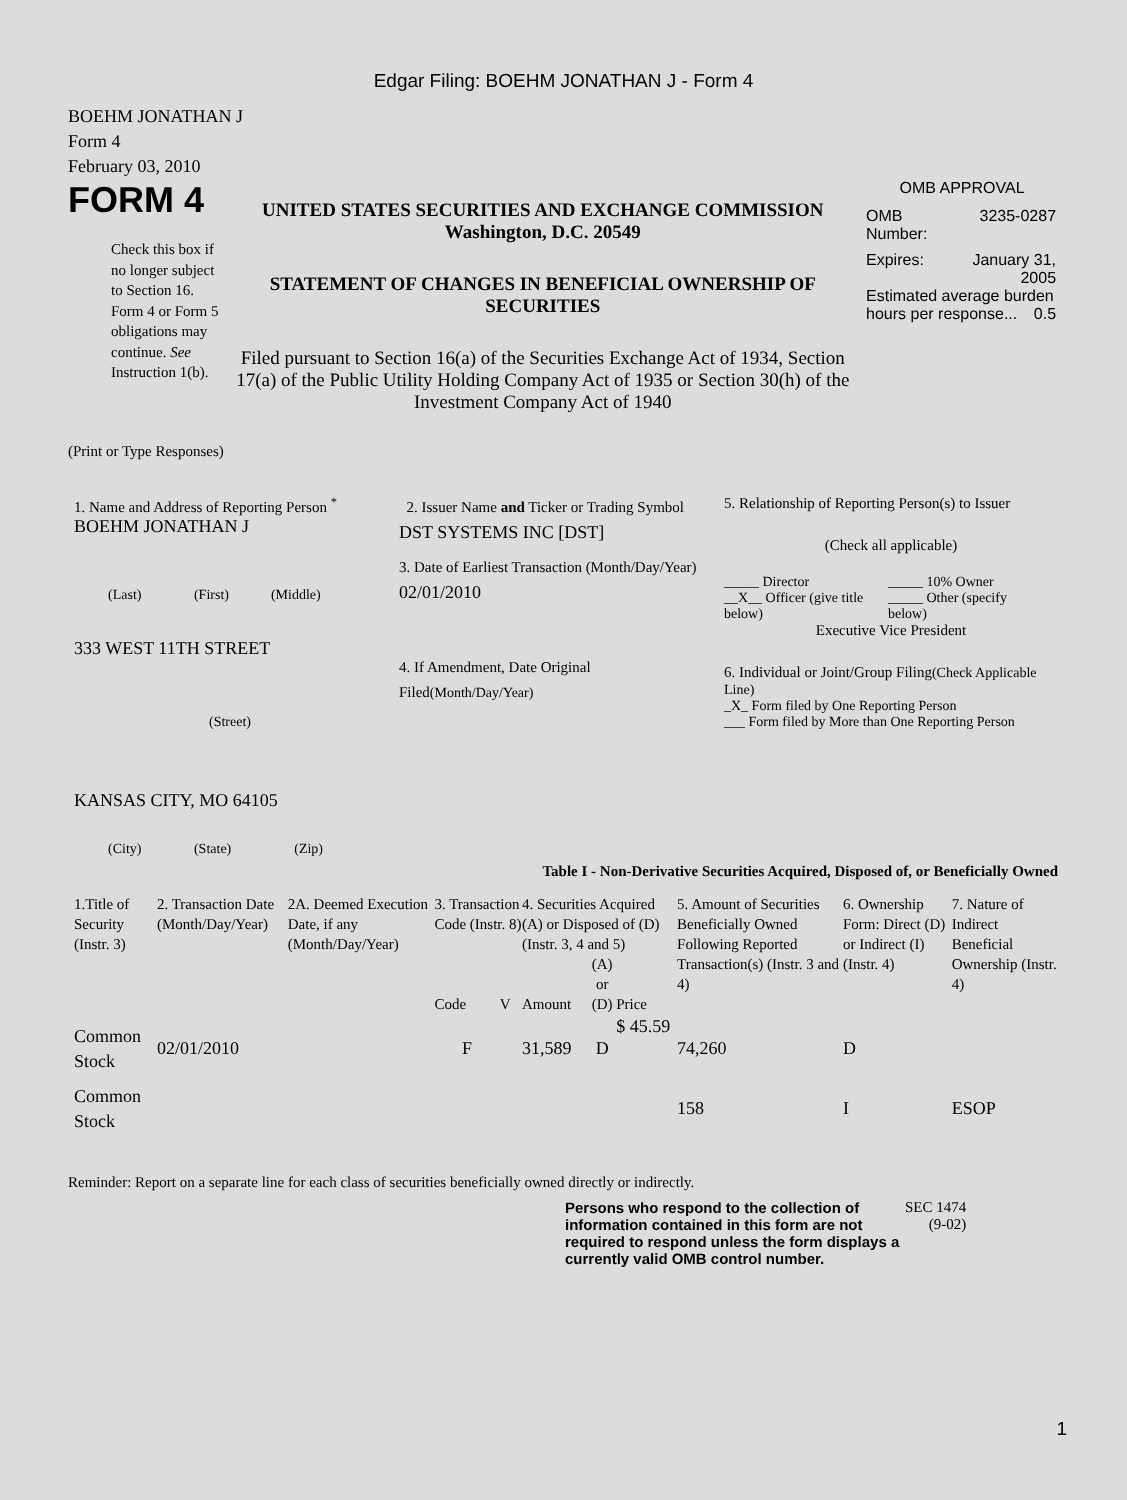Edgar Filing: BOEHM JONATHAN J - Form 4
BOEHM JONATHAN J
Form 4
February 03, 2010
| FORM 4 Check this box if no longer subject to Section 16. Form 4 or Form 5 obligations may continue. See Instruction 1(b). | UNITED STATES SECURITIES AND EXCHANGE COMMISSION Washington, D.C. 20549 STATEMENT OF CHANGES IN BENEFICIAL OWNERSHIP OF SECURITIES Filed pursuant to Section 16(a) of the Securities Exchange Act of 1934, Section 17(a) of the Public Utility Holding Company Act of 1935 or Section 30(h) of the Investment Company Act of 1940 | OMB APPROVAL / OMB Number: / 3235-0287 / / Expires: / January 31, 2005 / / Estimated average burden hours per response... 0.5 / / |
(Print or Type Responses)
| 1. Name and Address of Reporting Person <sup>*</sup> BOEHM JONATHAN J (Last) (First) (Middle) 333 WEST 11TH STREET (Street) KANSAS CITY, MO 64105 (City) (State) (Zip) | 2. Issuer Name and Ticker or Trading Symbol DST SYSTEMS INC [DST] 3. Date of Earliest Transaction (Month/Day/Year) 02/01/2010 4. If Amendment, Date Original Filed (Month/Day/Year) | 5. Relationship of Reporting Person(s) to Issuer (Check all applicable) / _____ Director / _____ 10% Owner / / __X__ Officer (give title below) / _____ Other (specify below) / Executive Vice President 6. Individual or Joint/Group Filing (Check Applicable Line) _X_ Form filed by One Reporting Person ___ Form filed by More than One Reporting Person |
| | Table I - Non-Derivative Securities Acquired, Disposed of, or Beneficially Owned | |
| 1.Title of Security (Instr. 3) | 2. Transaction Date (Month/Day/Year) | 2A. Deemed Execution Date, if any (Month/Day/Year) | 3. Transaction Code (Instr. 8) | | 4. Securities Acquired (A) or Disposed of (D) (Instr. 3, 4 and 5) | | | 5. Amount of Securities Beneficially Owned Following Reported Transaction(s) (Instr. 3 and 4) | 6. Ownership Form: Direct (D) or Indirect (I) (Instr. 4) | 7. Nature of Indirect Beneficial Ownership (Instr. 4) |
| --- | --- | --- | --- | --- | --- | --- | --- | --- | --- | --- |
| | | | Code | V | Amount | (A) or (D) | Price | | | |
| Common Stock | 02/01/2010 | | F | | 31,589 | D | $ 45.59 | 74,260 | D | |
| Common Stock | | | | | | | | 158 | I | ESOP |
Reminder: Report on a separate line for each class of securities beneficially owned directly or indirectly.
| Persons who respond to the collection of information contained in this form are not required to respond unless the form displays a currently valid OMB control number. | SEC 1474 (9-02) |
1